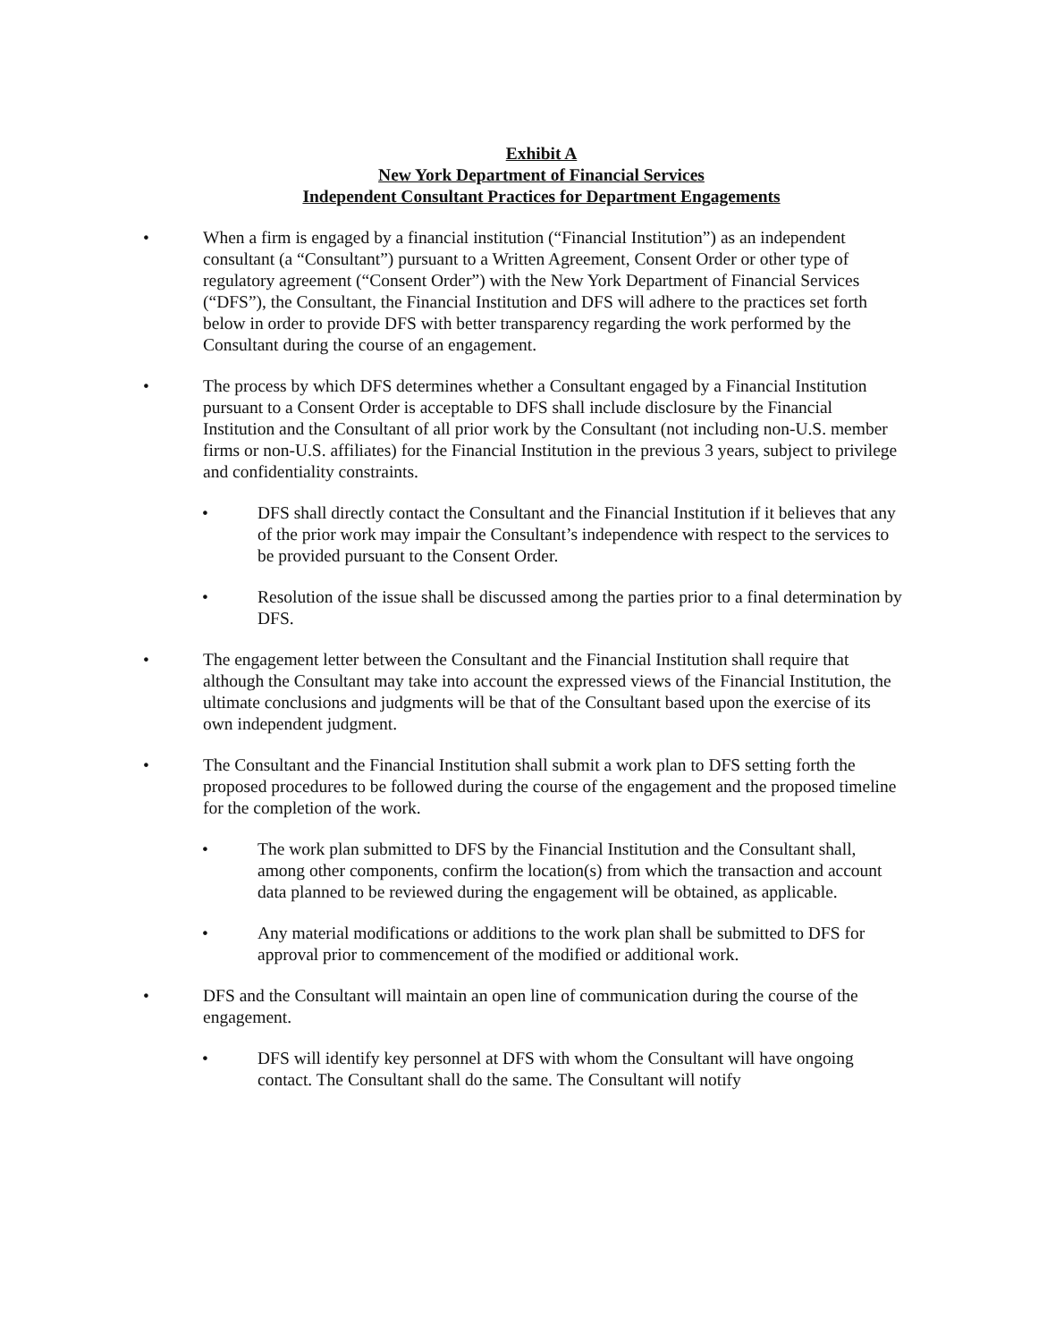Exhibit A
New York Department of Financial Services
Independent Consultant Practices for Department Engagements
• When a firm is engaged by a financial institution (“Financial Institution”) as an independent consultant (a “Consultant”) pursuant to a Written Agreement, Consent Order or other type of regulatory agreement (“Consent Order”) with the New York Department of Financial Services (“DFS”), the Consultant, the Financial Institution and DFS will adhere to the practices set forth below in order to provide DFS with better transparency regarding the work performed by the Consultant during the course of an engagement.
• The process by which DFS determines whether a Consultant engaged by a Financial Institution pursuant to a Consent Order is acceptable to DFS shall include disclosure by the Financial Institution and the Consultant of all prior work by the Consultant (not including non-U.S. member firms or non-U.S. affiliates) for the Financial Institution in the previous 3 years, subject to privilege and confidentiality constraints.
• DFS shall directly contact the Consultant and the Financial Institution if it believes that any of the prior work may impair the Consultant’s independence with respect to the services to be provided pursuant to the Consent Order.
• Resolution of the issue shall be discussed among the parties prior to a final determination by DFS.
• The engagement letter between the Consultant and the Financial Institution shall require that although the Consultant may take into account the expressed views of the Financial Institution, the ultimate conclusions and judgments will be that of the Consultant based upon the exercise of its own independent judgment.
• The Consultant and the Financial Institution shall submit a work plan to DFS setting forth the proposed procedures to be followed during the course of the engagement and the proposed timeline for the completion of the work.
• The work plan submitted to DFS by the Financial Institution and the Consultant shall, among other components, confirm the location(s) from which the transaction and account data planned to be reviewed during the engagement will be obtained, as applicable.
• Any material modifications or additions to the work plan shall be submitted to DFS for approval prior to commencement of the modified or additional work.
• DFS and the Consultant will maintain an open line of communication during the course of the engagement.
• DFS will identify key personnel at DFS with whom the Consultant will have ongoing contact. The Consultant shall do the same. The Consultant will notify